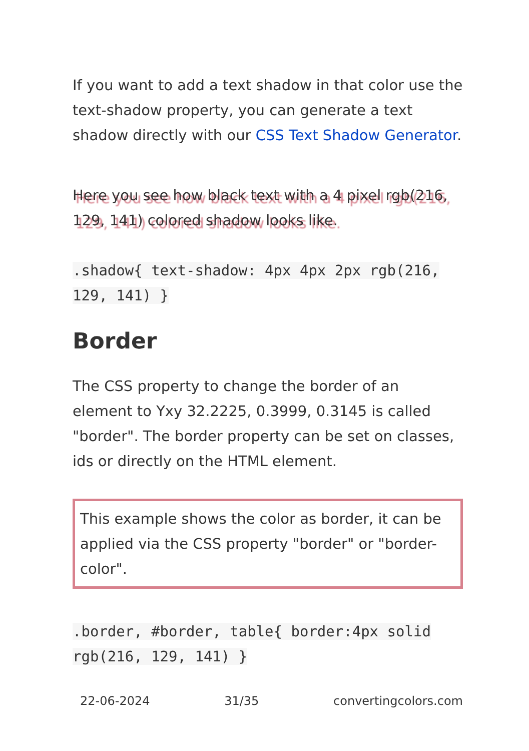If you want to add a text shadow in that color use the text-shadow property, you can generate a text shadow directly with our CSS Text Shadow Generator.
Here you see how black text with a 4 pixel rgb(216, 129, 141) colored shadow looks like.
.shadow{ text-shadow: 4px 4px 2px rgb(216, 129, 141) }
Border
The CSS property to change the border of an element to Yxy 32.2225, 0.3999, 0.3145 is called "border". The border property can be set on classes, ids or directly on the HTML element.
This example shows the color as border, it can be applied via the CSS property "border" or "border-color".
.border, #border, table{ border:4px solid rgb(216, 129, 141) }
22-06-2024 31/35 convertingcolors.com